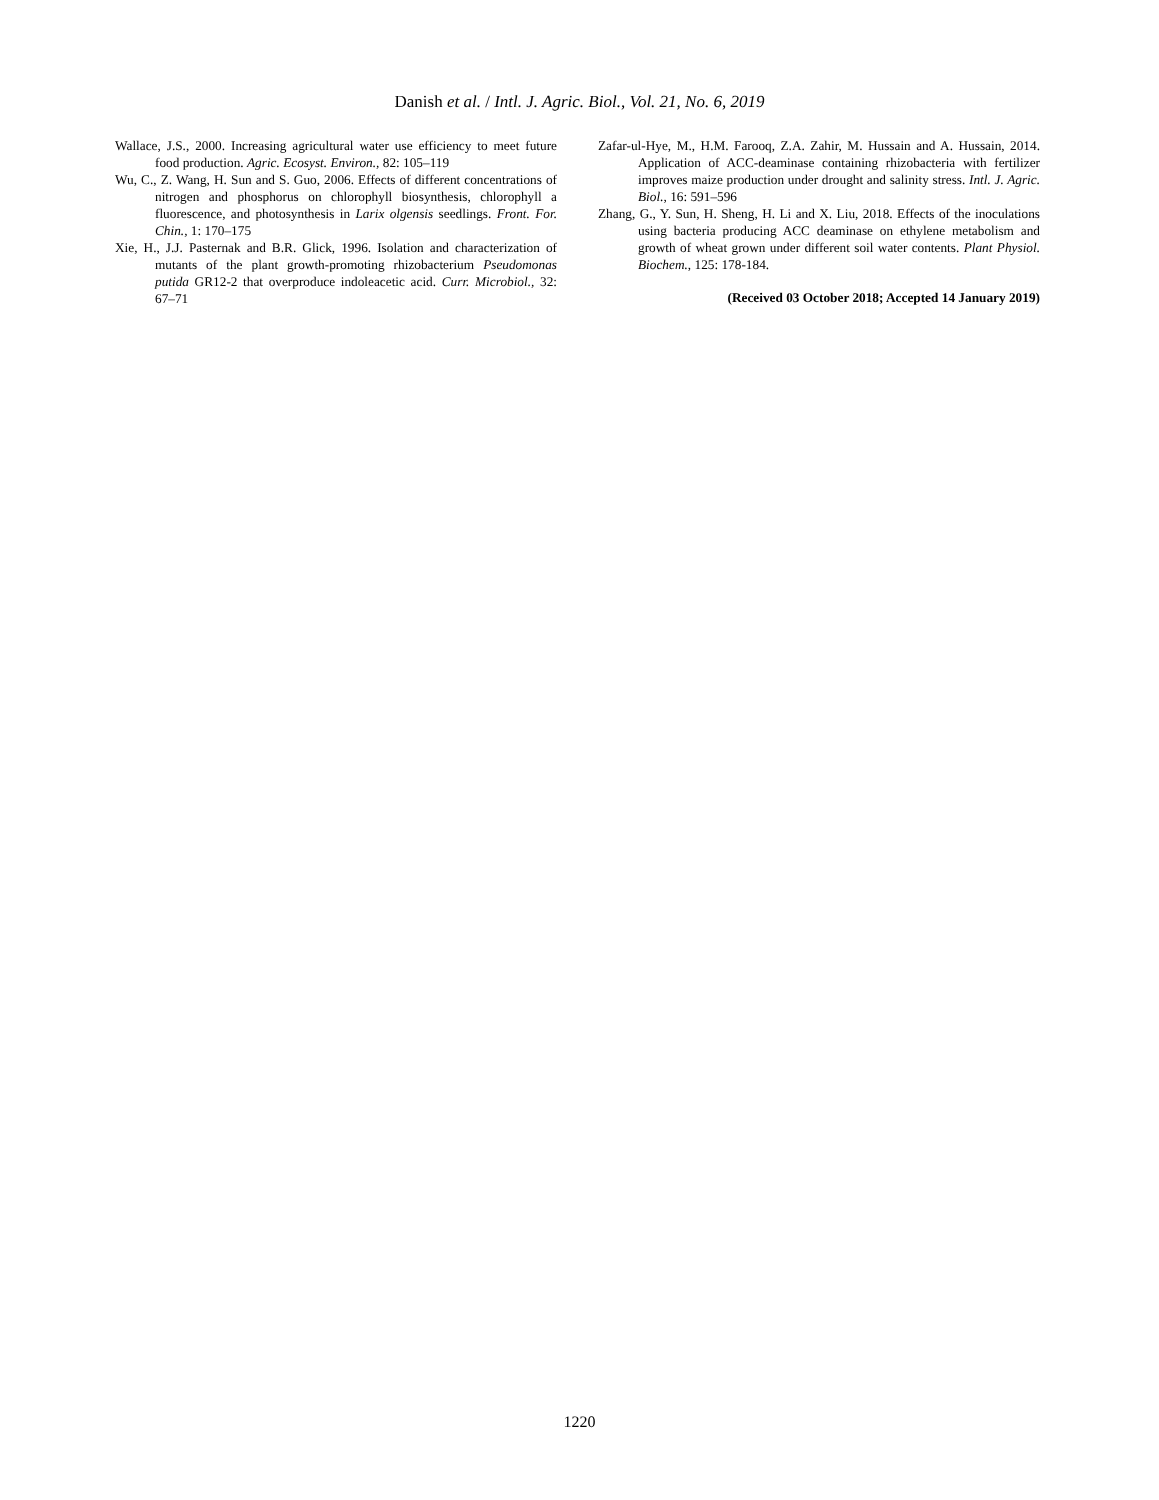Danish et al. / Intl. J. Agric. Biol., Vol. 21, No. 6, 2019
Wallace, J.S., 2000. Increasing agricultural water use efficiency to meet future food production. Agric. Ecosyst. Environ., 82: 105–119
Wu, C., Z. Wang, H. Sun and S. Guo, 2006. Effects of different concentrations of nitrogen and phosphorus on chlorophyll biosynthesis, chlorophyll a fluorescence, and photosynthesis in Larix olgensis seedlings. Front. For. Chin., 1: 170–175
Xie, H., J.J. Pasternak and B.R. Glick, 1996. Isolation and characterization of mutants of the plant growth-promoting rhizobacterium Pseudomonas putida GR12-2 that overproduce indoleacetic acid. Curr. Microbiol., 32: 67–71
Zafar-ul-Hye, M., H.M. Farooq, Z.A. Zahir, M. Hussain and A. Hussain, 2014. Application of ACC-deaminase containing rhizobacteria with fertilizer improves maize production under drought and salinity stress. Intl. J. Agric. Biol., 16: 591–596
Zhang, G., Y. Sun, H. Sheng, H. Li and X. Liu, 2018. Effects of the inoculations using bacteria producing ACC deaminase on ethylene metabolism and growth of wheat grown under different soil water contents. Plant Physiol. Biochem., 125: 178-184.
(Received 03 October 2018; Accepted 14 January 2019)
1220